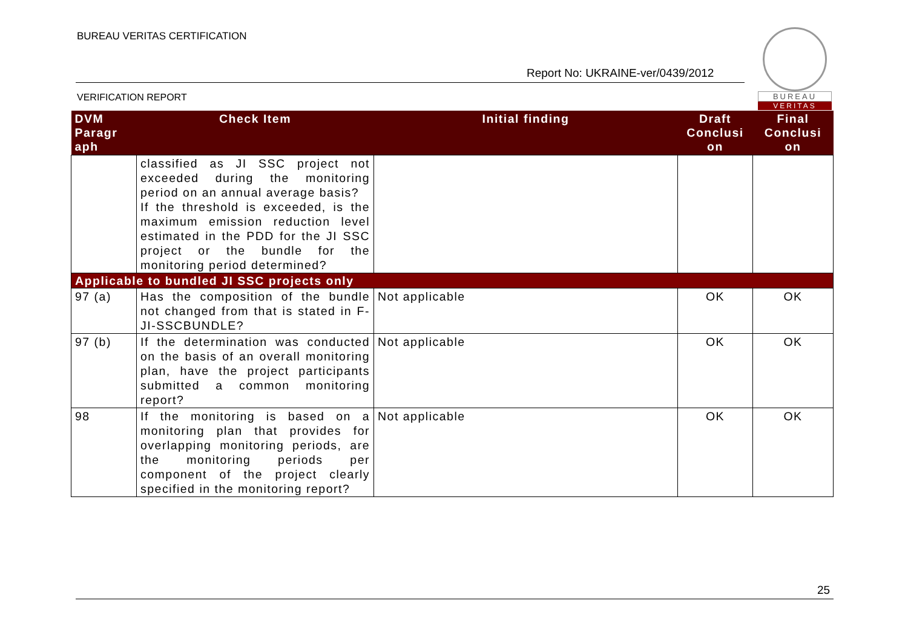BUREAU VERITAS CERTIFICATION
Report No: UKRAINE-ver/0439/2012
VERIFICATION REPORT
BUREAU
VERITAS
| DVM Paragr aph | Check Item | Initial finding | Draft Conclusi on | Final Conclusi on |
| --- | --- | --- | --- | --- |
| | classified as JI SSC project not exceeded during the monitoring period on an annual average basis? If the threshold is exceeded, is the maximum emission reduction level estimated in the PDD for the JI SSC project or the bundle for the monitoring period determined? | | | |
| Applicable to bundled JI SSC projects only | | | | |
| 97 (a) | Has the composition of the bundle not changed from that is stated in F-JI-SSCBUNDLE? | Not applicable | OK | OK |
| 97 (b) | If the determination was conducted on the basis of an overall monitoring plan, have the project participants submitted a common monitoring report? | Not applicable | OK | OK |
| 98 | If the monitoring is based on a monitoring plan that provides for overlapping monitoring periods, are the monitoring periods per component of the project clearly specified in the monitoring report? | Not applicable | OK | OK |
25